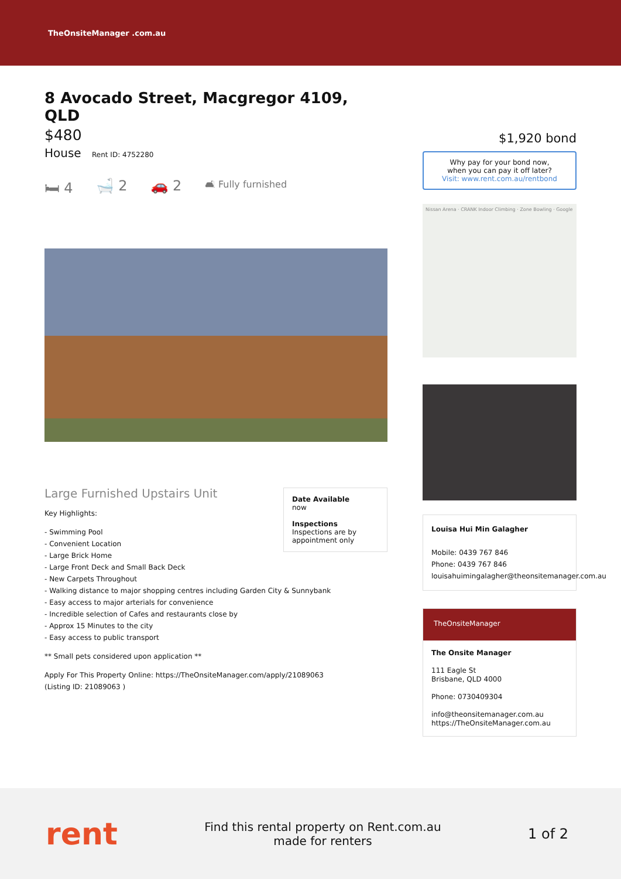TheOnsiteManager .com.au
8 Avocado Street, Macgregor 4109, QLD
$480
House Rent ID: 4752280
🛏 4 🛁 2 🚗 2 🛋 Fully furnished
Date Available
now
Inspections
Inspections are by appointment only
Large Furnished Upstairs Unit
Key Highlights:
- Swimming Pool
- Convenient Location
- Large Brick Home
- Large Front Deck and Small Back Deck
- New Carpets Throughout
- Walking distance to major shopping centres including Garden City & Sunnybank
- Easy access to major arterials for convenience
- Incredible selection of Cafes and restaurants close by
- Approx 15 Minutes to the city
- Easy access to public transport
** Small pets considered upon application **
Apply For This Property Online: https://TheOnsiteManager.com/apply/21089063
(Listing ID: 21089063 )
$1,920 bond
Why pay for your bond now,
when you can pay it off later?
Visit: www.rent.com.au/rentbond
Nissan Arena · CRANK Indoor Climbing · Zone Bowling · Google
Louisa Hui Min Galagher
Mobile: 0439 767 846
Phone: 0439 767 846
louisahuimingalagher@theonsitemanager.com.au
TheOnsiteManager
The Onsite Manager
111 Eagle St
Brisbane, QLD 4000
Phone: 0730409304
info@theonsitemanager.com.au
https://TheOnsiteManager.com.au
rent
Find this rental property on Rent.com.au
made for renters
1 of 2